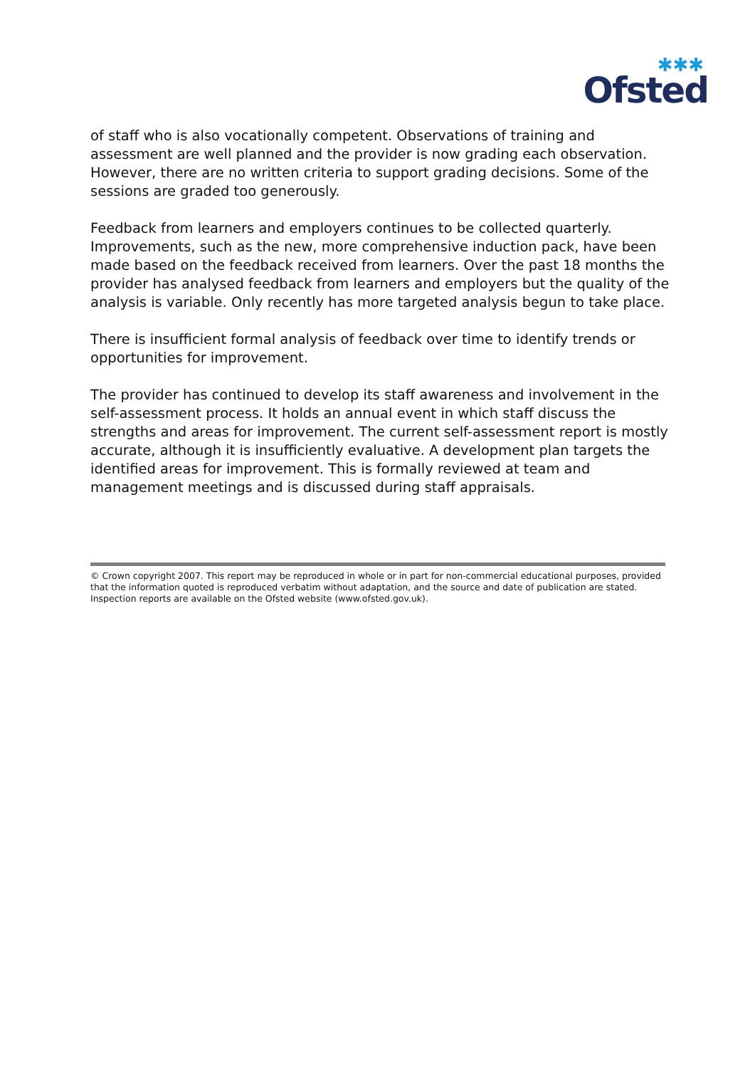✱✱✱
Ofsted
of staff who is also vocationally competent. Observations of training and assessment are well planned and the provider is now grading each observation. However, there are no written criteria to support grading decisions. Some of the sessions are graded too generously.
Feedback from learners and employers continues to be collected quarterly. Improvements, such as the new, more comprehensive induction pack, have been made based on the feedback received from learners. Over the past 18 months the provider has analysed feedback from learners and employers but the quality of the analysis is variable. Only recently has more targeted analysis begun to take place.
There is insufficient formal analysis of feedback over time to identify trends or opportunities for improvement.
The provider has continued to develop its staff awareness and involvement in the self-assessment process. It holds an annual event in which staff discuss the strengths and areas for improvement. The current self-assessment report is mostly accurate, although it is insufficiently evaluative. A development plan targets the identified areas for improvement. This is formally reviewed at team and management meetings and is discussed during staff appraisals.
© Crown copyright 2007. This report may be reproduced in whole or in part for non-commercial educational purposes, provided that the information quoted is reproduced verbatim without adaptation, and the source and date of publication are stated.
Inspection reports are available on the Ofsted website (www.ofsted.gov.uk).